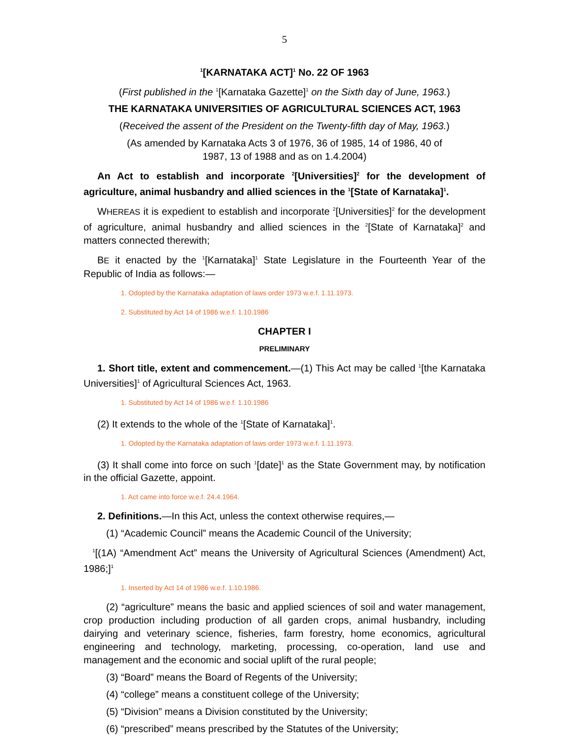5
<sup>1</sup> [KARNATAKA ACT]<sup>1</sup> No. 22 OF 1963
(First published in the <sup>1</sup>[Karnataka Gazette]<sup>1</sup> on the Sixth day of June, 1963.)
THE KARNATAKA UNIVERSITIES OF AGRICULTURAL SCIENCES ACT, 1963
(Received the assent of the President on the Twenty-fifth day of May, 1963.)
(As amended by Karnataka Acts 3 of 1976, 36 of 1985, 14 of 1986, 40 of
1987, 13 of 1988 and as on 1.4.2004)
An Act to establish and incorporate <sup>2</sup>[Universities]<sup>2</sup> for the development of agriculture, animal husbandry and allied sciences in the <sup>1</sup>[State of Karnataka]<sup>1</sup>.
WHEREAS it is expedient to establish and incorporate <sup>2</sup>[Universities]<sup>2</sup> for the development of agriculture, animal husbandry and allied sciences in the <sup>2</sup>[State of Karnataka]<sup>2</sup> and matters connected therewith;
BE it enacted by the <sup>1</sup>[Karnataka]<sup>1</sup> State Legislature in the Fourteenth Year of the Republic of India as follows:—
1. Odopted by the Karnataka adaptation of laws order 1973 w.e.f. 1.11.1973.
2. Substituted by Act 14 of 1986 w.e.f. 1.10.1986
CHAPTER I
PRELIMINARY
1. Short title, extent and commencement.—(1) This Act may be called <sup>1</sup>[the Karnataka Universities]<sup>1</sup> of Agricultural Sciences Act, 1963.
1. Substituted by Act 14 of 1986 w.e.f. 1.10.1986
(2) It extends to the whole of the <sup>1</sup>[State of Karnataka]<sup>1</sup>.
1. Odopted by the Karnataka adaptation of laws order 1973 w.e.f. 1.11.1973.
(3) It shall come into force on such <sup>1</sup>[date]<sup>1</sup> as the State Government may, by notification in the official Gazette, appoint.
1. Act came into force w.e.f. 24.4.1964.
2. Definitions.—In this Act, unless the context otherwise requires,—
(1) “Academic Council” means the Academic Council of the University;
<sup>1</sup> [(1A) “Amendment Act” means the University of Agricultural Sciences (Amendment) Act, 1986;]<sup>1</sup>
1. Inserted by Act 14 of 1986 w.e.f. 1.10.1986.
(2) “agriculture” means the basic and applied sciences of soil and water management, crop production including production of all garden crops, animal husbandry, including dairying and veterinary science, fisheries, farm forestry, home economics, agricultural engineering and technology, marketing, processing, co-operation, land use and management and the economic and social uplift of the rural people;
(3) “Board” means the Board of Regents of the University;
(4) “college” means a constituent college of the University;
(5) “Division” means a Division constituted by the University;
(6) “prescribed” means prescribed by the Statutes of the University;